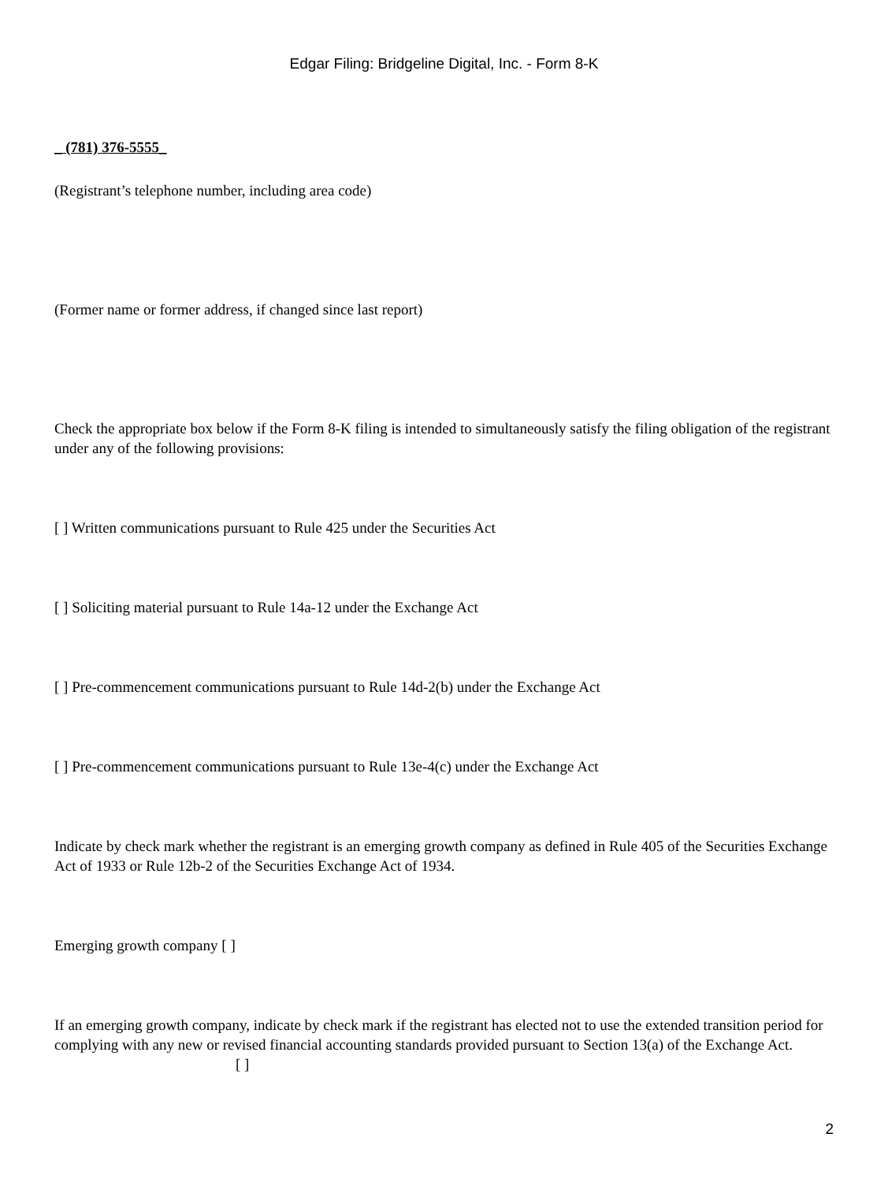Edgar Filing: Bridgeline Digital, Inc. - Form 8-K
_ (781) 376-5555_
(Registrant’s telephone number, including area code)
(Former name or former address, if changed since last report)
Check the appropriate box below if the Form 8-K filing is intended to simultaneously satisfy the filing obligation of the registrant under any of the following provisions:
[ ] Written communications pursuant to Rule 425 under the Securities Act
[ ] Soliciting material pursuant to Rule 14a-12 under the Exchange Act
[ ] Pre-commencement communications pursuant to Rule 14d-2(b) under the Exchange Act
[ ] Pre-commencement communications pursuant to Rule 13e-4(c) under the Exchange Act
Indicate by check mark whether the registrant is an emerging growth company as defined in Rule 405 of the Securities Exchange Act of 1933 or Rule 12b-2 of the Securities Exchange Act of 1934.
Emerging growth company [ ]
If an emerging growth company, indicate by check mark if the registrant has elected not to use the extended transition period for complying with any new or revised financial accounting standards provided pursuant to Section 13(a) of the Exchange Act. [ ]
2